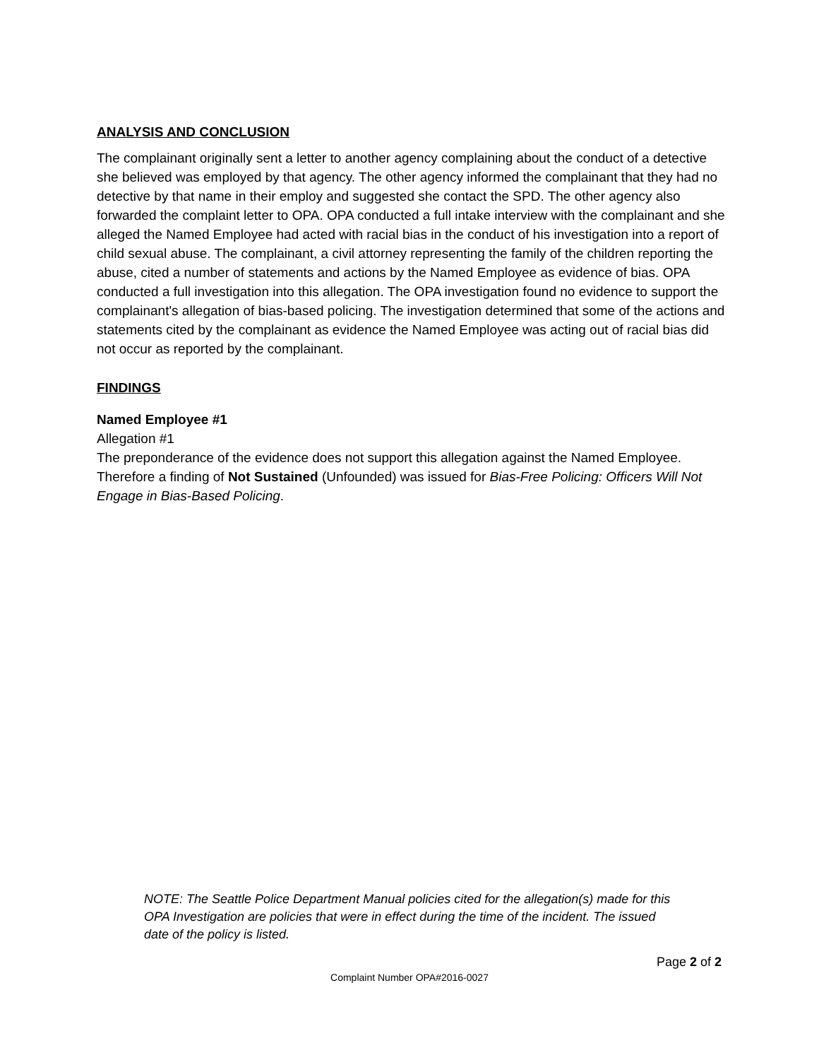ANALYSIS AND CONCLUSION
The complainant originally sent a letter to another agency complaining about the conduct of a detective she believed was employed by that agency. The other agency informed the complainant that they had no detective by that name in their employ and suggested she contact the SPD. The other agency also forwarded the complaint letter to OPA. OPA conducted a full intake interview with the complainant and she alleged the Named Employee had acted with racial bias in the conduct of his investigation into a report of child sexual abuse. The complainant, a civil attorney representing the family of the children reporting the abuse, cited a number of statements and actions by the Named Employee as evidence of bias. OPA conducted a full investigation into this allegation. The OPA investigation found no evidence to support the complainant's allegation of bias-based policing. The investigation determined that some of the actions and statements cited by the complainant as evidence the Named Employee was acting out of racial bias did not occur as reported by the complainant.
FINDINGS
Named Employee #1
Allegation #1
The preponderance of the evidence does not support this allegation against the Named Employee. Therefore a finding of Not Sustained (Unfounded) was issued for Bias-Free Policing: Officers Will Not Engage in Bias-Based Policing.
NOTE: The Seattle Police Department Manual policies cited for the allegation(s) made for this OPA Investigation are policies that were in effect during the time of the incident. The issued date of the policy is listed.
Page 2 of 2
Complaint Number OPA#2016-0027